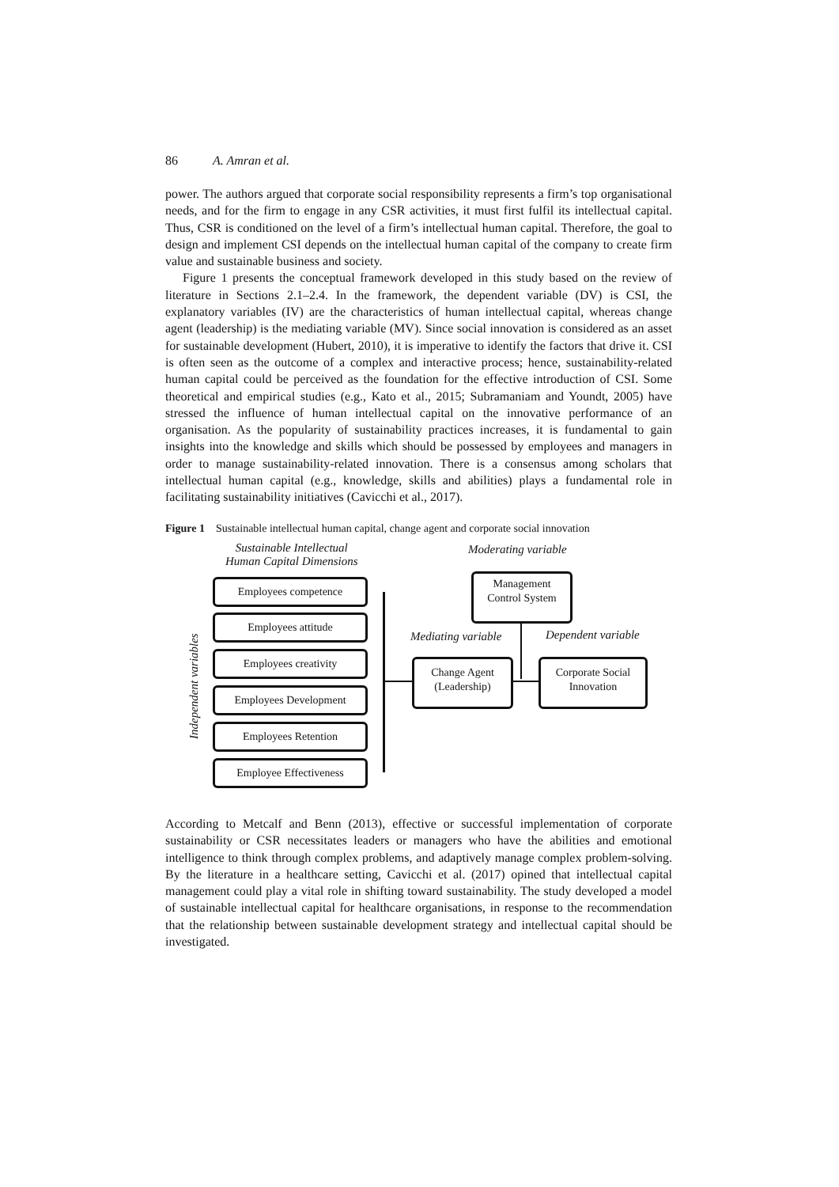86 A. Amran et al.
power. The authors argued that corporate social responsibility represents a firm’s top organisational needs, and for the firm to engage in any CSR activities, it must first fulfil its intellectual capital. Thus, CSR is conditioned on the level of a firm’s intellectual human capital. Therefore, the goal to design and implement CSI depends on the intellectual human capital of the company to create firm value and sustainable business and society.
Figure 1 presents the conceptual framework developed in this study based on the review of literature in Sections 2.1–2.4. In the framework, the dependent variable (DV) is CSI, the explanatory variables (IV) are the characteristics of human intellectual capital, whereas change agent (leadership) is the mediating variable (MV). Since social innovation is considered as an asset for sustainable development (Hubert, 2010), it is imperative to identify the factors that drive it. CSI is often seen as the outcome of a complex and interactive process; hence, sustainability-related human capital could be perceived as the foundation for the effective introduction of CSI. Some theoretical and empirical studies (e.g., Kato et al., 2015; Subramaniam and Youndt, 2005) have stressed the influence of human intellectual capital on the innovative performance of an organisation. As the popularity of sustainability practices increases, it is fundamental to gain insights into the knowledge and skills which should be possessed by employees and managers in order to manage sustainability-related innovation. There is a consensus among scholars that intellectual human capital (e.g., knowledge, skills and abilities) plays a fundamental role in facilitating sustainability initiatives (Cavicchi et al., 2017).
Figure 1 Sustainable intellectual human capital, change agent and corporate social innovation
Sustainable Intellectual
Human Capital Dimensions
Moderating variable
Independent variables
Employees competence
Employees attitude
Employees creativity
Employees Development
Employees Retention
Employee Effectiveness
Management
Control System
Mediating variable Dependent variable
Change Agent
(Leadership)
Corporate Social
Innovation
According to Metcalf and Benn (2013), effective or successful implementation of corporate sustainability or CSR necessitates leaders or managers who have the abilities and emotional intelligence to think through complex problems, and adaptively manage complex problem-solving. By the literature in a healthcare setting, Cavicchi et al. (2017) opined that intellectual capital management could play a vital role in shifting toward sustainability. The study developed a model of sustainable intellectual capital for healthcare organisations, in response to the recommendation that the relationship between sustainable development strategy and intellectual capital should be investigated.